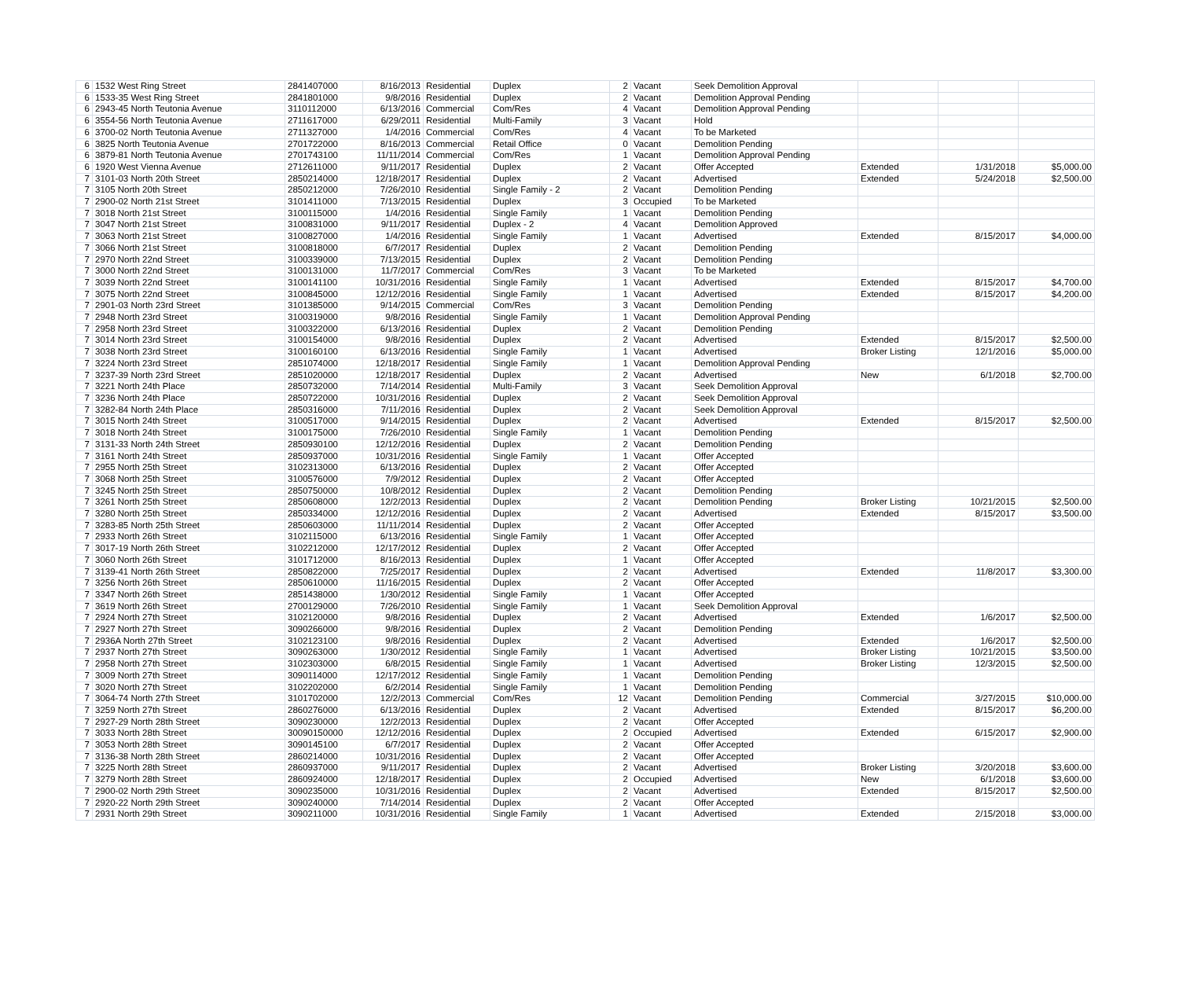| 6 | 1532 West Ring Street | 2841407000 | 8/16/2013 | Residential | Duplex | 2 | Vacant | Seek Demolition Approval | | | |
| 6 | 1533-35 West Ring Street | 2841801000 | 9/8/2016 | Residential | Duplex | 2 | Vacant | Demolition Approval Pending | | | |
| 6 | 2943-45 North Teutonia Avenue | 3110112000 | 6/13/2016 | Commercial | Com/Res | 4 | Vacant | Demolition Approval Pending | | | |
| 6 | 3554-56 North Teutonia Avenue | 2711617000 | 6/29/2011 | Residential | Multi-Family | 3 | Vacant | Hold | | | |
| 6 | 3700-02 North Teutonia Avenue | 2711327000 | 1/4/2016 | Commercial | Com/Res | 4 | Vacant | To be Marketed | | | |
| 6 | 3825 North Teutonia Avenue | 2701722000 | 8/16/2013 | Commercial | Retail Office | 0 | Vacant | Demolition Pending | | | |
| 6 | 3879-81 North Teutonia Avenue | 2701743100 | 11/11/2014 | Commercial | Com/Res | 1 | Vacant | Demolition Approval Pending | | | |
| 6 | 1920 West Vienna Avenue | 2712611000 | 9/11/2017 | Residential | Duplex | 2 | Vacant | Offer Accepted | Extended | 1/31/2018 | $5,000.00 |
| 7 | 3101-03 North 20th Street | 2850214000 | 12/18/2017 | Residential | Duplex | 2 | Vacant | Advertised | Extended | 5/24/2018 | $2,500.00 |
| 7 | 3105 North 20th Street | 2850212000 | 7/26/2010 | Residential | Single Family - 2 | 2 | Vacant | Demolition Pending | | | |
| 7 | 2900-02 North 21st Street | 3101411000 | 7/13/2015 | Residential | Duplex | 3 | Occupied | To be Marketed | | | |
| 7 | 3018 North 21st Street | 3100115000 | 1/4/2016 | Residential | Single Family | 1 | Vacant | Demolition Pending | | | |
| 7 | 3047 North 21st Street | 3100831000 | 9/11/2017 | Residential | Duplex - 2 | 4 | Vacant | Demolition Approved | | | |
| 7 | 3063 North 21st Street | 3100827000 | 1/4/2016 | Residential | Single Family | 1 | Vacant | Advertised | Extended | 8/15/2017 | $4,000.00 |
| 7 | 3066 North 21st Street | 3100818000 | 6/7/2017 | Residential | Duplex | 2 | Vacant | Demolition Pending | | | |
| 7 | 2970 North 22nd Street | 3100339000 | 7/13/2015 | Residential | Duplex | 2 | Vacant | Demolition Pending | | | |
| 7 | 3000 North 22nd Street | 3100131000 | 11/7/2017 | Commercial | Com/Res | 3 | Vacant | To be Marketed | | | |
| 7 | 3039 North 22nd Street | 3100141100 | 10/31/2016 | Residential | Single Family | 1 | Vacant | Advertised | Extended | 8/15/2017 | $4,700.00 |
| 7 | 3075 North 22nd Street | 3100845000 | 12/12/2016 | Residential | Single Family | 1 | Vacant | Advertised | Extended | 8/15/2017 | $4,200.00 |
| 7 | 2901-03 North 23rd Street | 3101385000 | 9/14/2015 | Commercial | Com/Res | 3 | Vacant | Demolition Pending | | | |
| 7 | 2948 North 23rd Street | 3100319000 | 9/8/2016 | Residential | Single Family | 1 | Vacant | Demolition Approval Pending | | | |
| 7 | 2958 North 23rd Street | 3100322000 | 6/13/2016 | Residential | Duplex | 2 | Vacant | Demolition Pending | | | |
| 7 | 3014 North 23rd Street | 3100154000 | 9/8/2016 | Residential | Duplex | 2 | Vacant | Advertised | Extended | 8/15/2017 | $2,500.00 |
| 7 | 3038 North 23rd Street | 3100160100 | 6/13/2016 | Residential | Single Family | 1 | Vacant | Advertised | Broker Listing | 12/1/2016 | $5,000.00 |
| 7 | 3224 North 23rd Street | 2851074000 | 12/18/2017 | Residential | Single Family | 1 | Vacant | Demolition Approval Pending | | | |
| 7 | 3237-39 North 23rd Street | 2851020000 | 12/18/2017 | Residential | Duplex | 2 | Vacant | Advertised | New | 6/1/2018 | $2,700.00 |
| 7 | 3221 North 24th Place | 2850732000 | 7/14/2014 | Residential | Multi-Family | 3 | Vacant | Seek Demolition Approval | | | |
| 7 | 3236 North 24th Place | 2850722000 | 10/31/2016 | Residential | Duplex | 2 | Vacant | Seek Demolition Approval | | | |
| 7 | 3282-84 North 24th Place | 2850316000 | 7/11/2016 | Residential | Duplex | 2 | Vacant | Seek Demolition Approval | | | |
| 7 | 3015 North 24th Street | 3100517000 | 9/14/2015 | Residential | Duplex | 2 | Vacant | Advertised | Extended | 8/15/2017 | $2,500.00 |
| 7 | 3018 North 24th Street | 3100175000 | 7/26/2010 | Residential | Single Family | 1 | Vacant | Demolition Pending | | | |
| 7 | 3131-33 North 24th Street | 2850930100 | 12/12/2016 | Residential | Duplex | 2 | Vacant | Demolition Pending | | | |
| 7 | 3161 North 24th Street | 2850937000 | 10/31/2016 | Residential | Single Family | 1 | Vacant | Offer Accepted | | | |
| 7 | 2955 North 25th Street | 3102313000 | 6/13/2016 | Residential | Duplex | 2 | Vacant | Offer Accepted | | | |
| 7 | 3068 North 25th Street | 3100576000 | 7/9/2012 | Residential | Duplex | 2 | Vacant | Offer Accepted | | | |
| 7 | 3245 North 25th Street | 2850750000 | 10/8/2012 | Residential | Duplex | 2 | Vacant | Demolition Pending | | | |
| 7 | 3261 North 25th Street | 2850608000 | 12/2/2013 | Residential | Duplex | 2 | Vacant | Demolition Pending | Broker Listing | 10/21/2015 | $2,500.00 |
| 7 | 3280 North 25th Street | 2850334000 | 12/12/2016 | Residential | Duplex | 2 | Vacant | Advertised | Extended | 8/15/2017 | $3,500.00 |
| 7 | 3283-85 North 25th Street | 2850603000 | 11/11/2014 | Residential | Duplex | 2 | Vacant | Offer Accepted | | | |
| 7 | 2933 North 26th Street | 3102115000 | 6/13/2016 | Residential | Single Family | 1 | Vacant | Offer Accepted | | | |
| 7 | 3017-19 North 26th Street | 3102212000 | 12/17/2012 | Residential | Duplex | 2 | Vacant | Offer Accepted | | | |
| 7 | 3060 North 26th Street | 3101712000 | 8/16/2013 | Residential | Duplex | 1 | Vacant | Offer Accepted | | | |
| 7 | 3139-41 North 26th Street | 2850822000 | 7/25/2017 | Residential | Duplex | 2 | Vacant | Advertised | Extended | 11/8/2017 | $3,300.00 |
| 7 | 3256 North 26th Street | 2850610000 | 11/16/2015 | Residential | Duplex | 2 | Vacant | Offer Accepted | | | |
| 7 | 3347 North 26th Street | 2851438000 | 1/30/2012 | Residential | Single Family | 1 | Vacant | Offer Accepted | | | |
| 7 | 3619 North 26th Street | 2700129000 | 7/26/2010 | Residential | Single Family | 1 | Vacant | Seek Demolition Approval | | | |
| 7 | 2924 North 27th Street | 3102120000 | 9/8/2016 | Residential | Duplex | 2 | Vacant | Advertised | Extended | 1/6/2017 | $2,500.00 |
| 7 | 2927 North 27th Street | 3090266000 | 9/8/2016 | Residential | Duplex | 2 | Vacant | Demolition Pending | | | |
| 7 | 2936A North 27th Street | 3102123100 | 9/8/2016 | Residential | Duplex | 2 | Vacant | Advertised | Extended | 1/6/2017 | $2,500.00 |
| 7 | 2937 North 27th Street | 3090263000 | 1/30/2012 | Residential | Single Family | 1 | Vacant | Advertised | Broker Listing | 10/21/2015 | $3,500.00 |
| 7 | 2958 North 27th Street | 3102303000 | 6/8/2015 | Residential | Single Family | 1 | Vacant | Advertised | Broker Listing | 12/3/2015 | $2,500.00 |
| 7 | 3009 North 27th Street | 3090114000 | 12/17/2012 | Residential | Single Family | 1 | Vacant | Demolition Pending | | | |
| 7 | 3020 North 27th Street | 3102202000 | 6/2/2014 | Residential | Single Family | 1 | Vacant | Demolition Pending | | | |
| 7 | 3064-74 North 27th Street | 3101702000 | 12/2/2013 | Commercial | Com/Res | 12 | Vacant | Demolition Pending | Commercial | 3/27/2015 | $10,000.00 |
| 7 | 3259 North 27th Street | 2860276000 | 6/13/2016 | Residential | Duplex | 2 | Vacant | Advertised | Extended | 8/15/2017 | $6,200.00 |
| 7 | 2927-29 North 28th Street | 3090230000 | 12/2/2013 | Residential | Duplex | 2 | Vacant | Offer Accepted | | | |
| 7 | 3033 North 28th Street | 30090150000 | 12/12/2016 | Residential | Duplex | 2 | Occupied | Advertised | Extended | 6/15/2017 | $2,900.00 |
| 7 | 3053 North 28th Street | 3090145100 | 6/7/2017 | Residential | Duplex | 2 | Vacant | Offer Accepted | | | |
| 7 | 3136-38 North 28th Street | 2860214000 | 10/31/2016 | Residential | Duplex | 2 | Vacant | Offer Accepted | | | |
| 7 | 3225 North 28th Street | 2860937000 | 9/11/2017 | Residential | Duplex | 2 | Vacant | Advertised | Broker Listing | 3/20/2018 | $3,600.00 |
| 7 | 3279 North 28th Street | 2860924000 | 12/18/2017 | Residential | Duplex | 2 | Occupied | Advertised | New | 6/1/2018 | $3,600.00 |
| 7 | 2900-02 North 29th Street | 3090235000 | 10/31/2016 | Residential | Duplex | 2 | Vacant | Advertised | Extended | 8/15/2017 | $2,500.00 |
| 7 | 2920-22 North 29th Street | 3090240000 | 7/14/2014 | Residential | Duplex | 2 | Vacant | Offer Accepted | | | |
| 7 | 2931 North 29th Street | 3090211000 | 10/31/2016 | Residential | Single Family | 1 | Vacant | Advertised | Extended | 2/15/2018 | $3,000.00 |